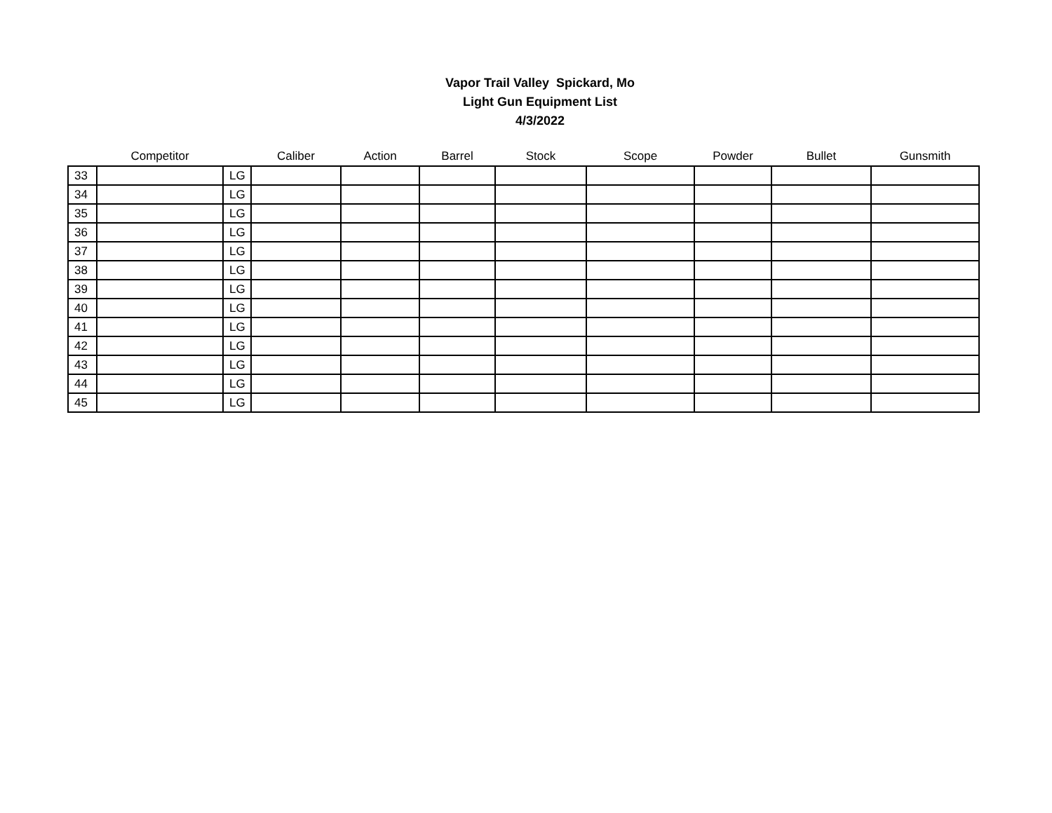Vapor Trail Valley Spickard, Mo
Light Gun Equipment List
4/3/2022
| | Competitor | | Caliber | Action | Barrel | Stock | Scope | Powder | Bullet | Gunsmith |
| --- | --- | --- | --- | --- | --- | --- | --- | --- | --- | --- |
| 33 | | LG | | | | | | | | |
| 34 | | LG | | | | | | | | |
| 35 | | LG | | | | | | | | |
| 36 | | LG | | | | | | | | |
| 37 | | LG | | | | | | | | |
| 38 | | LG | | | | | | | | |
| 39 | | LG | | | | | | | | |
| 40 | | LG | | | | | | | | |
| 41 | | LG | | | | | | | | |
| 42 | | LG | | | | | | | | |
| 43 | | LG | | | | | | | | |
| 44 | | LG | | | | | | | | |
| 45 | | LG | | | | | | | | |